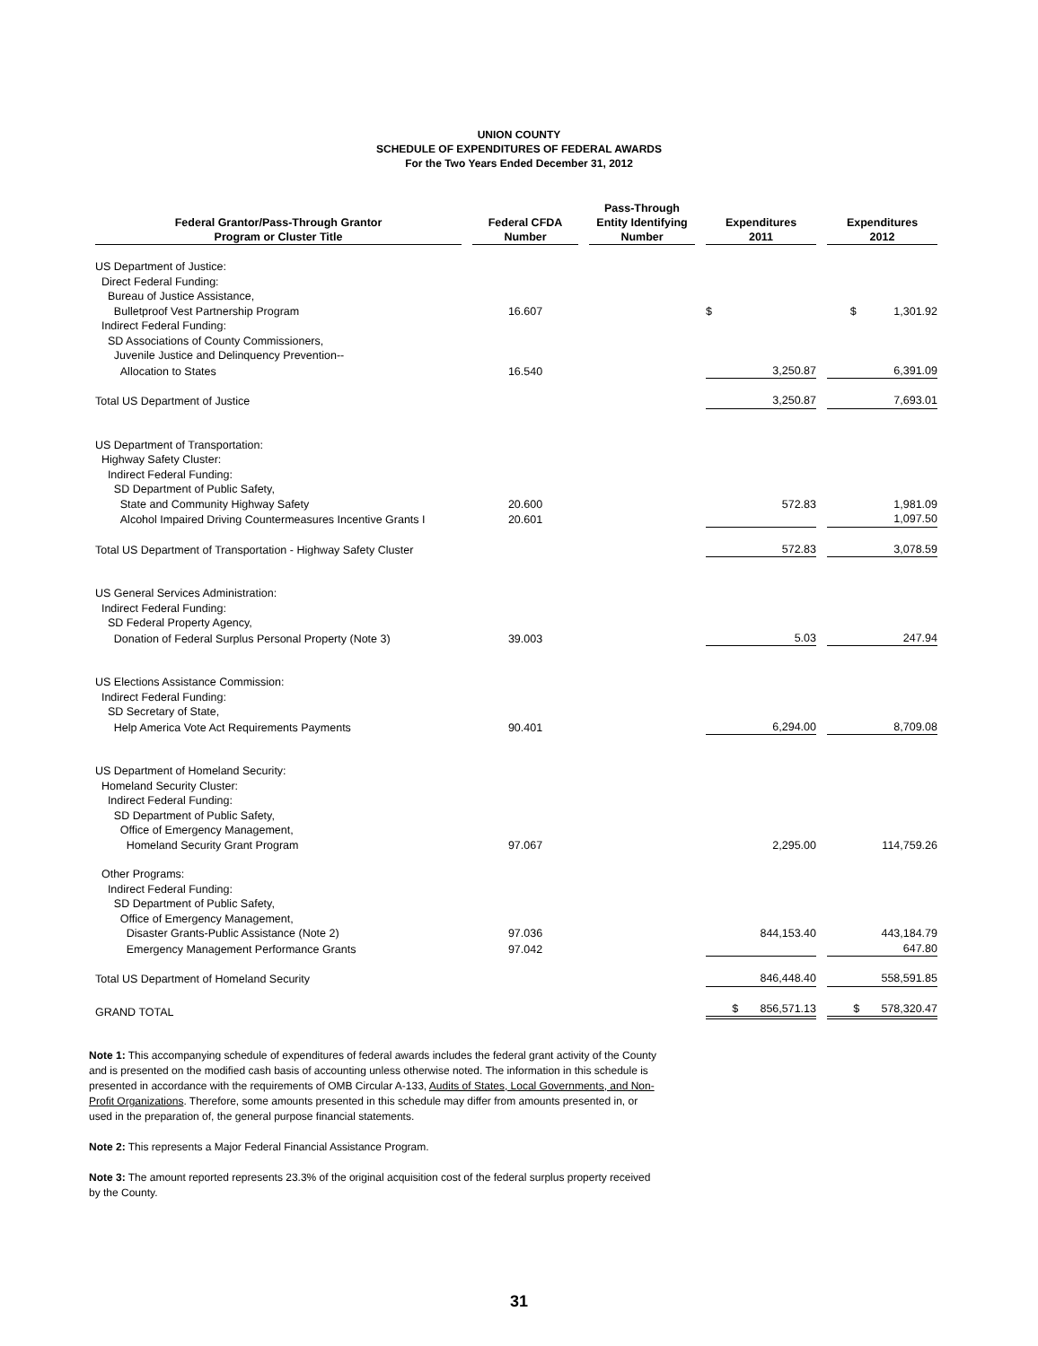UNION COUNTY
SCHEDULE OF EXPENDITURES OF FEDERAL AWARDS
For the Two Years Ended December 31, 2012
| Federal Grantor/Pass-Through Grantor Program or Cluster Title | Federal CFDA Number | Pass-Through Entity Identifying Number | Expenditures 2011 | Expenditures 2012 |
| --- | --- | --- | --- | --- |
| US Department of Justice: | | | | |
| Direct Federal Funding: | | | | |
| Bureau of Justice Assistance, | | | | |
| Bulletproof Vest Partnership Program | 16.607 | | $ | $ 1,301.92 |
| Indirect Federal Funding: | | | | |
| SD Associations of County Commissioners, | | | | |
| Juvenile Justice and Delinquency Prevention-- | | | | |
| Allocation to States | 16.540 | | 3,250.87 | 6,391.09 |
| Total US Department of Justice | | | 3,250.87 | 7,693.01 |
| US Department of Transportation: | | | | |
| Highway Safety Cluster: | | | | |
| Indirect Federal Funding: | | | | |
| SD Department of Public Safety, | | | | |
| State and Community Highway Safety | 20.600 | | 572.83 | 1,981.09 |
| Alcohol Impaired Driving Countermeasures Incentive Grants I | 20.601 | | | 1,097.50 |
| Total US Department of Transportation - Highway Safety Cluster | | | 572.83 | 3,078.59 |
| US General Services Administration: | | | | |
| Indirect Federal Funding: | | | | |
| SD Federal Property Agency, | | | | |
| Donation of Federal Surplus Personal Property (Note 3) | 39.003 | | 5.03 | 247.94 |
| US Elections Assistance Commission: | | | | |
| Indirect Federal Funding: | | | | |
| SD Secretary of State, | | | | |
| Help America Vote Act Requirements Payments | 90.401 | | 6,294.00 | 8,709.08 |
| US Department of Homeland Security: | | | | |
| Homeland Security Cluster: | | | | |
| Indirect Federal Funding: | | | | |
| SD Department of Public Safety, | | | | |
| Office of Emergency Management, | | | | |
| Homeland Security Grant Program | 97.067 | | 2,295.00 | 114,759.26 |
| Other Programs: | | | | |
| Indirect Federal Funding: | | | | |
| SD Department of Public Safety, | | | | |
| Office of Emergency Management, | | | | |
| Disaster Grants-Public Assistance (Note 2) | 97.036 | | 844,153.40 | 443,184.79 |
| Emergency Management Performance Grants | 97.042 | | | 647.80 |
| Total US Department of Homeland Security | | | 846,448.40 | 558,591.85 |
| GRAND TOTAL | | | $ 856,571.13 | $ 578,320.47 |
Note 1: This accompanying schedule of expenditures of federal awards includes the federal grant activity of the County and is presented on the modified cash basis of accounting unless otherwise noted. The information in this schedule is presented in accordance with the requirements of OMB Circular A-133, Audits of States, Local Governments, and Non-Profit Organizations. Therefore, some amounts presented in this schedule may differ from amounts presented in, or used in the preparation of, the general purpose financial statements.
Note 2: This represents a Major Federal Financial Assistance Program.
Note 3: The amount reported represents 23.3% of the original acquisition cost of the federal surplus property received by the County.
31